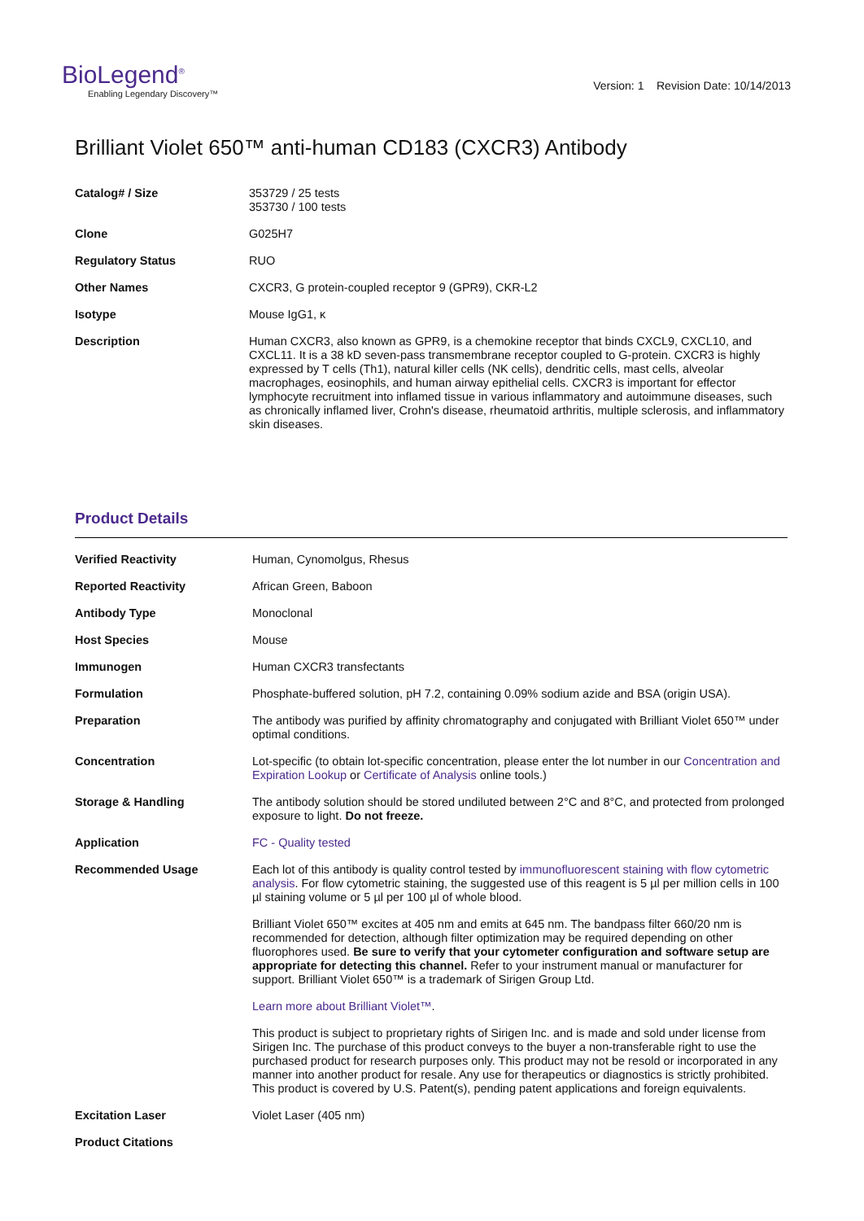BioLegend<sup>®</sup>
Enabling Legendary Discovery™
Version: 1 Revision Date: 10/14/2013
Brilliant Violet 650™ anti-human CD183 (CXCR3) Antibody
| Catalog# / Size | 353729 / 25 tests 353730 / 100 tests |
| Clone | G025H7 |
| Regulatory Status | RUO |
| Other Names | CXCR3, G protein-coupled receptor 9 (GPR9), CKR-L2 |
| Isotype | Mouse IgG1, κ |
| Description | Human CXCR3, also known as GPR9, is a chemokine receptor that binds CXCL9, CXCL10, and CXCL11. It is a 38 kD seven-pass transmembrane receptor coupled to G-protein. CXCR3 is highly expressed by T cells (Th1), natural killer cells (NK cells), dendritic cells, mast cells, alveolar macrophages, eosinophils, and human airway epithelial cells. CXCR3 is important for effector lymphocyte recruitment into inflamed tissue in various inflammatory and autoimmune diseases, such as chronically inflamed liver, Crohn's disease, rheumatoid arthritis, multiple sclerosis, and inflammatory skin diseases. |
Product Details
| Verified Reactivity | Human, Cynomolgus, Rhesus |
| Reported Reactivity | African Green, Baboon |
| Antibody Type | Monoclonal |
| Host Species | Mouse |
| Immunogen | Human CXCR3 transfectants |
| Formulation | Phosphate-buffered solution, pH 7.2, containing 0.09% sodium azide and BSA (origin USA). |
| Preparation | The antibody was purified by affinity chromatography and conjugated with Brilliant Violet 650™ under optimal conditions. |
| Concentration | Lot-specific (to obtain lot-specific concentration, please enter the lot number in our Concentration and Expiration Lookup or Certificate of Analysis online tools.) |
| Storage & Handling | The antibody solution should be stored undiluted between 2°C and 8°C, and protected from prolonged exposure to light. Do not freeze. |
| Application | FC - Quality tested |
| Recommended Usage | Each lot of this antibody is quality control tested by immunofluorescent staining with flow cytometric analysis . For flow cytometric staining, the suggested use of this reagent is 5 µl per million cells in 100 µl staining volume or 5 µl per 100 µl of whole blood. Brilliant Violet 650™ excites at 405 nm and emits at 645 nm. The bandpass filter 660/20 nm is recommended for detection, although filter optimization may be required depending on other fluorophores used. Be sure to verify that your cytometer configuration and software setup are appropriate for detecting this channel. Refer to your instrument manual or manufacturer for support. Brilliant Violet 650™ is a trademark of Sirigen Group Ltd. Learn more about Brilliant Violet™ . This product is subject to proprietary rights of Sirigen Inc. and is made and sold under license from Sirigen Inc. The purchase of this product conveys to the buyer a non-transferable right to use the purchased product for research purposes only. This product may not be resold or incorporated in any manner into another product for resale. Any use for therapeutics or diagnostics is strictly prohibited. This product is covered by U.S. Patent(s), pending patent applications and foreign equivalents. |
| Excitation Laser | Violet Laser (405 nm) |
| Product Citations | |